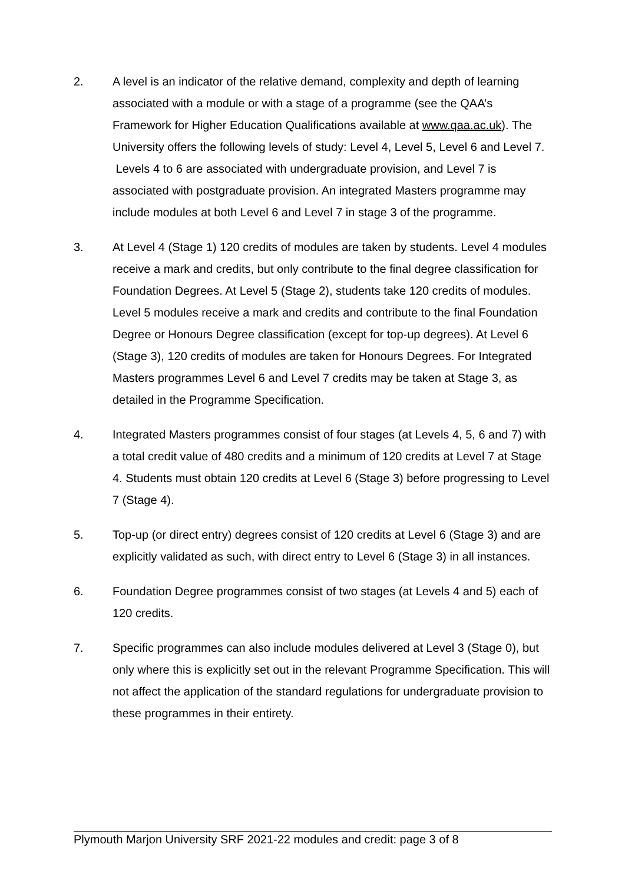2. A level is an indicator of the relative demand, complexity and depth of learning associated with a module or with a stage of a programme (see the QAA’s Framework for Higher Education Qualifications available at www.qaa.ac.uk). The University offers the following levels of study: Level 4, Level 5, Level 6 and Level 7. Levels 4 to 6 are associated with undergraduate provision, and Level 7 is associated with postgraduate provision. An integrated Masters programme may include modules at both Level 6 and Level 7 in stage 3 of the programme.
3. At Level 4 (Stage 1) 120 credits of modules are taken by students. Level 4 modules receive a mark and credits, but only contribute to the final degree classification for Foundation Degrees. At Level 5 (Stage 2), students take 120 credits of modules. Level 5 modules receive a mark and credits and contribute to the final Foundation Degree or Honours Degree classification (except for top-up degrees). At Level 6 (Stage 3), 120 credits of modules are taken for Honours Degrees. For Integrated Masters programmes Level 6 and Level 7 credits may be taken at Stage 3, as detailed in the Programme Specification.
4. Integrated Masters programmes consist of four stages (at Levels 4, 5, 6 and 7) with a total credit value of 480 credits and a minimum of 120 credits at Level 7 at Stage 4. Students must obtain 120 credits at Level 6 (Stage 3) before progressing to Level 7 (Stage 4).
5. Top-up (or direct entry) degrees consist of 120 credits at Level 6 (Stage 3) and are explicitly validated as such, with direct entry to Level 6 (Stage 3) in all instances.
6. Foundation Degree programmes consist of two stages (at Levels 4 and 5) each of 120 credits.
7. Specific programmes can also include modules delivered at Level 3 (Stage 0), but only where this is explicitly set out in the relevant Programme Specification. This will not affect the application of the standard regulations for undergraduate provision to these programmes in their entirety.
Plymouth Marjon University SRF 2021-22 modules and credit: page 3 of 8